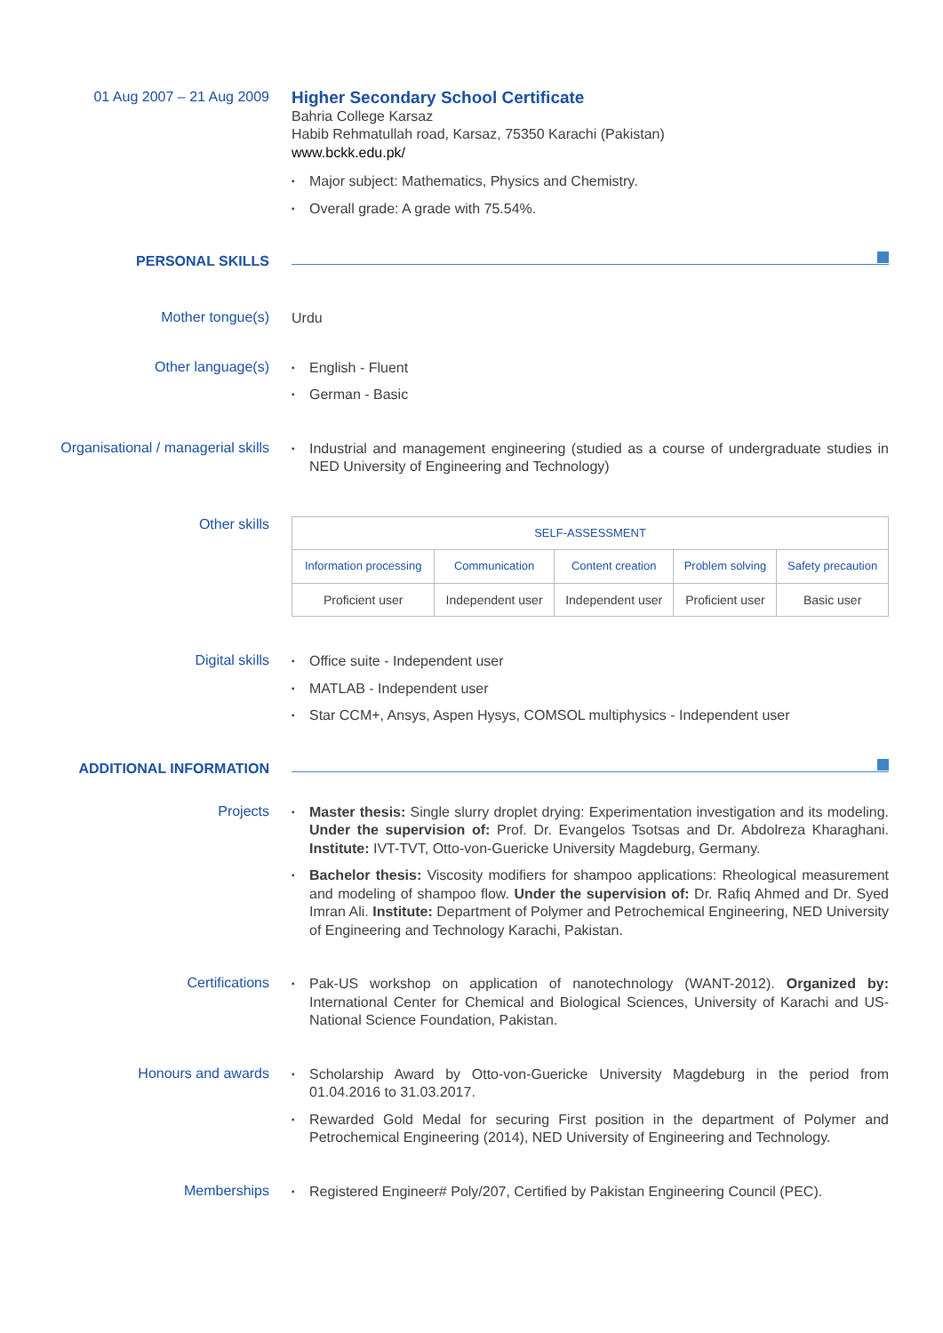01 Aug 2007 – 21 Aug 2009
Higher Secondary School Certificate
Bahria College Karsaz
Habib Rehmatullah road, Karsaz, 75350 Karachi (Pakistan)
www.bckk.edu.pk/
Major subject: Mathematics, Physics and Chemistry.
Overall grade: A grade with 75.54%.
PERSONAL SKILLS
Mother tongue(s)
Urdu
Other language(s)
English - Fluent
German - Basic
Organisational / managerial skills
Industrial and management engineering (studied as a course of undergraduate studies in NED University of Engineering and Technology)
Other skills
| SELF-ASSESSMENT | | | | |
| --- | --- | --- | --- | --- |
| Information processing | Communication | Content creation | Problem solving | Safety precaution |
| Proficient user | Independent user | Independent user | Proficient user | Basic user |
Digital skills
Office suite - Independent user
MATLAB - Independent user
Star CCM+, Ansys, Aspen Hysys, COMSOL multiphysics - Independent user
ADDITIONAL INFORMATION
Projects
Master thesis: Single slurry droplet drying: Experimentation investigation and its modeling. Under the supervision of: Prof. Dr. Evangelos Tsotsas and Dr. Abdolreza Kharaghani. Institute: IVT-TVT, Otto-von-Guericke University Magdeburg, Germany.
Bachelor thesis: Viscosity modifiers for shampoo applications: Rheological measurement and modeling of shampoo flow. Under the supervision of: Dr. Rafiq Ahmed and Dr. Syed Imran Ali. Institute: Department of Polymer and Petrochemical Engineering, NED University of Engineering and Technology Karachi, Pakistan.
Certifications
Pak-US workshop on application of nanotechnology (WANT-2012). Organized by: International Center for Chemical and Biological Sciences, University of Karachi and US-National Science Foundation, Pakistan.
Honours and awards
Scholarship Award by Otto-von-Guericke University Magdeburg in the period from 01.04.2016 to 31.03.2017.
Rewarded Gold Medal for securing First position in the department of Polymer and Petrochemical Engineering (2014), NED University of Engineering and Technology.
Memberships
Registered Engineer# Poly/207, Certified by Pakistan Engineering Council (PEC).